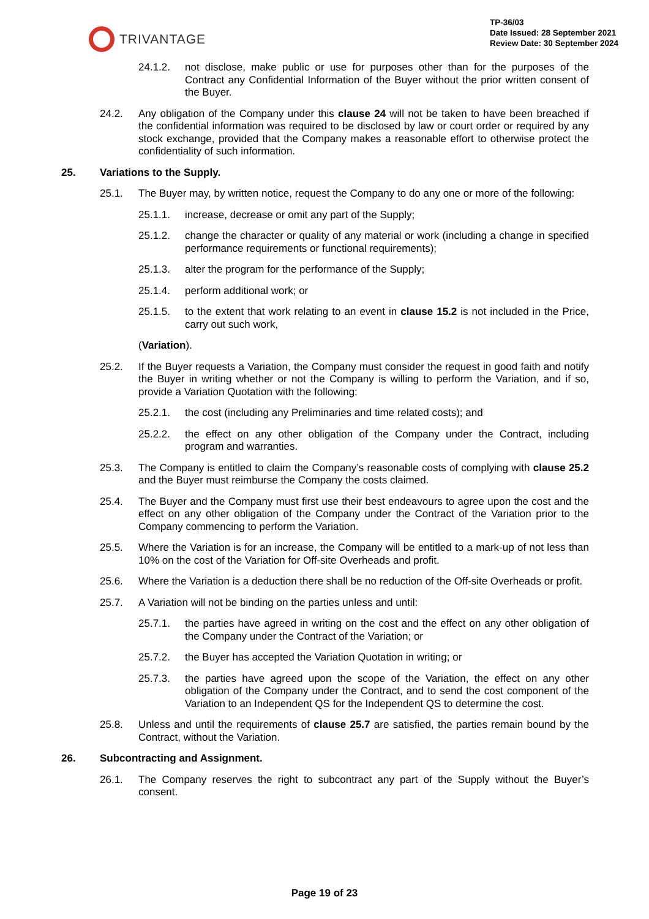TRIVANTAGE
TP-36/03
Date Issued: 28 September 2021
Review Date: 30 September 2024
24.1.2. not disclose, make public or use for purposes other than for the purposes of the Contract any Confidential Information of the Buyer without the prior written consent of the Buyer.
24.2. Any obligation of the Company under this clause 24 will not be taken to have been breached if the confidential information was required to be disclosed by law or court order or required by any stock exchange, provided that the Company makes a reasonable effort to otherwise protect the confidentiality of such information.
25. Variations to the Supply.
25.1. The Buyer may, by written notice, request the Company to do any one or more of the following:
25.1.1. increase, decrease or omit any part of the Supply;
25.1.2. change the character or quality of any material or work (including a change in specified performance requirements or functional requirements);
25.1.3. alter the program for the performance of the Supply;
25.1.4. perform additional work; or
25.1.5. to the extent that work relating to an event in clause 15.2 is not included in the Price, carry out such work,
(Variation).
25.2. If the Buyer requests a Variation, the Company must consider the request in good faith and notify the Buyer in writing whether or not the Company is willing to perform the Variation, and if so, provide a Variation Quotation with the following:
25.2.1. the cost (including any Preliminaries and time related costs); and
25.2.2. the effect on any other obligation of the Company under the Contract, including program and warranties.
25.3. The Company is entitled to claim the Company’s reasonable costs of complying with clause 25.2 and the Buyer must reimburse the Company the costs claimed.
25.4. The Buyer and the Company must first use their best endeavours to agree upon the cost and the effect on any other obligation of the Company under the Contract of the Variation prior to the Company commencing to perform the Variation.
25.5. Where the Variation is for an increase, the Company will be entitled to a mark-up of not less than 10% on the cost of the Variation for Off-site Overheads and profit.
25.6. Where the Variation is a deduction there shall be no reduction of the Off-site Overheads or profit.
25.7. A Variation will not be binding on the parties unless and until:
25.7.1. the parties have agreed in writing on the cost and the effect on any other obligation of the Company under the Contract of the Variation; or
25.7.2. the Buyer has accepted the Variation Quotation in writing; or
25.7.3. the parties have agreed upon the scope of the Variation, the effect on any other obligation of the Company under the Contract, and to send the cost component of the Variation to an Independent QS for the Independent QS to determine the cost.
25.8. Unless and until the requirements of clause 25.7 are satisfied, the parties remain bound by the Contract, without the Variation.
26. Subcontracting and Assignment.
26.1. The Company reserves the right to subcontract any part of the Supply without the Buyer’s consent.
Page 19 of 23